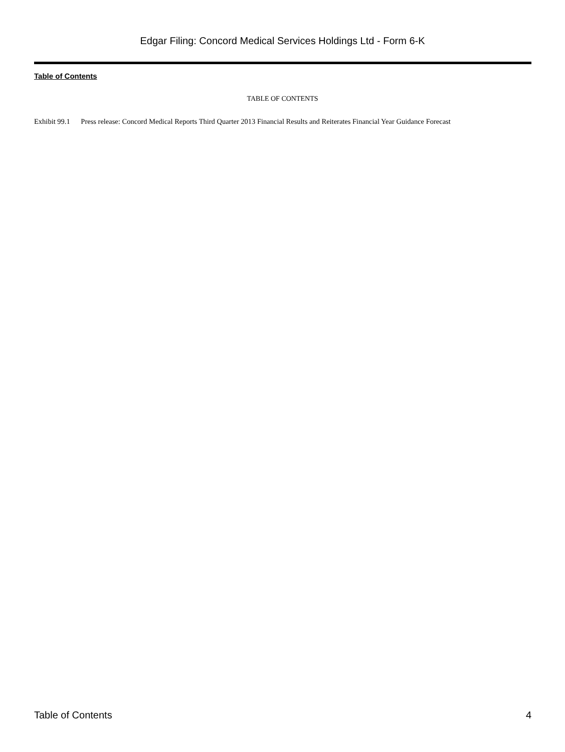Edgar Filing: Concord Medical Services Holdings Ltd - Form 6-K
Table of Contents
TABLE OF CONTENTS
Exhibit 99.1 Press release: Concord Medical Reports Third Quarter 2013 Financial Results and Reiterates Financial Year Guidance Forecast
Table of Contents 4